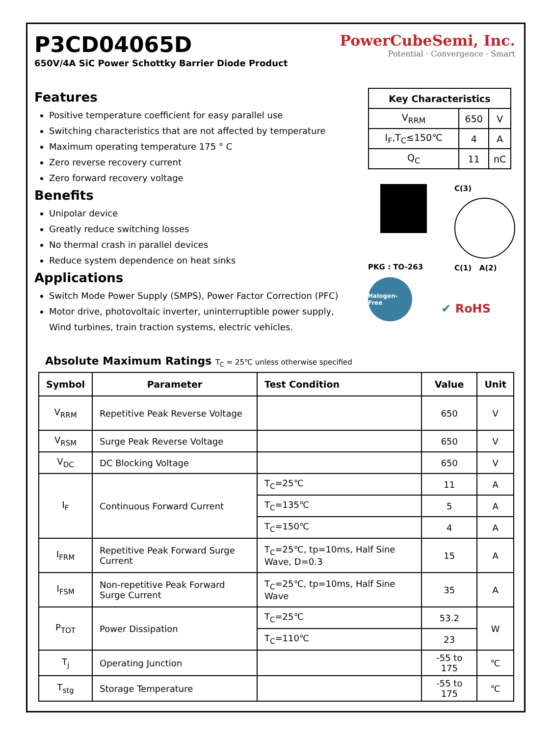P3CD04065D
650V/4A SiC Power Schottky Barrier Diode Product
PowerCubeSemi, Inc.
Potential · Convergence · Smart
Features
Positive temperature coefficient for easy parallel use
Switching characteristics that are not affected by temperature
Maximum operating temperature 175 ° C
Zero reverse recovery current
Zero forward recovery voltage
Benefits
Unipolar device
Greatly reduce switching losses
No thermal crash in parallel devices
Reduce system dependence on heat sinks
Applications
Switch Mode Power Supply (SMPS), Power Factor Correction (PFC)
Motor drive, photovoltaic inverter, uninterruptible power supply, Wind turbines, train traction systems, electric vehicles.
| Key Characteristics | | |
| --- | --- | --- |
| V<sub>RRM</sub> | 650 | V |
| I<sub>F</sub>,T<sub>C</sub>≤150℃ | 4 | A |
| Q<sub>C</sub> | 11 | nC |
PKG : TO-263 C(3)
C(1) A(2)
Halogen-Free
✔ RoHS
Absolute Maximum Ratings T<sub>C</sub> = 25℃ unless otherwise specified
| Symbol | Parameter | Test Condition | Value | Unit |
| --- | --- | --- | --- | --- |
| V<sub>RRM</sub> | Repetitive Peak Reverse Voltage | | 650 | V |
| V<sub>RSM</sub> | Surge Peak Reverse Voltage | | 650 | V |
| V<sub>DC</sub> | DC Blocking Voltage | | 650 | V |
| I<sub>F</sub> | Continuous Forward Current | T<sub>C</sub>=25℃ | 11 | A |
| | | T<sub>C</sub>=135℃ | 5 | A |
| | | T<sub>C</sub>=150℃ | 4 | A |
| I<sub>FRM</sub> | Repetitive Peak Forward Surge Current | T<sub>C</sub>=25℃, tp=10ms, Half Sine Wave, D=0.3 | 15 | A |
| I<sub>FSM</sub> | Non-repetitive Peak Forward Surge Current | T<sub>C</sub>=25℃, tp=10ms, Half Sine Wave | 35 | A |
| P<sub>TOT</sub> | Power Dissipation | T<sub>C</sub>=25℃ | 53.2 | W |
| | | T<sub>C</sub>=110℃ | 23 | |
| T<sub>j</sub> | Operating Junction | | -55 to 175 | ℃ |
| T<sub>stg</sub> | Storage Temperature | | -55 to 175 | ℃ |